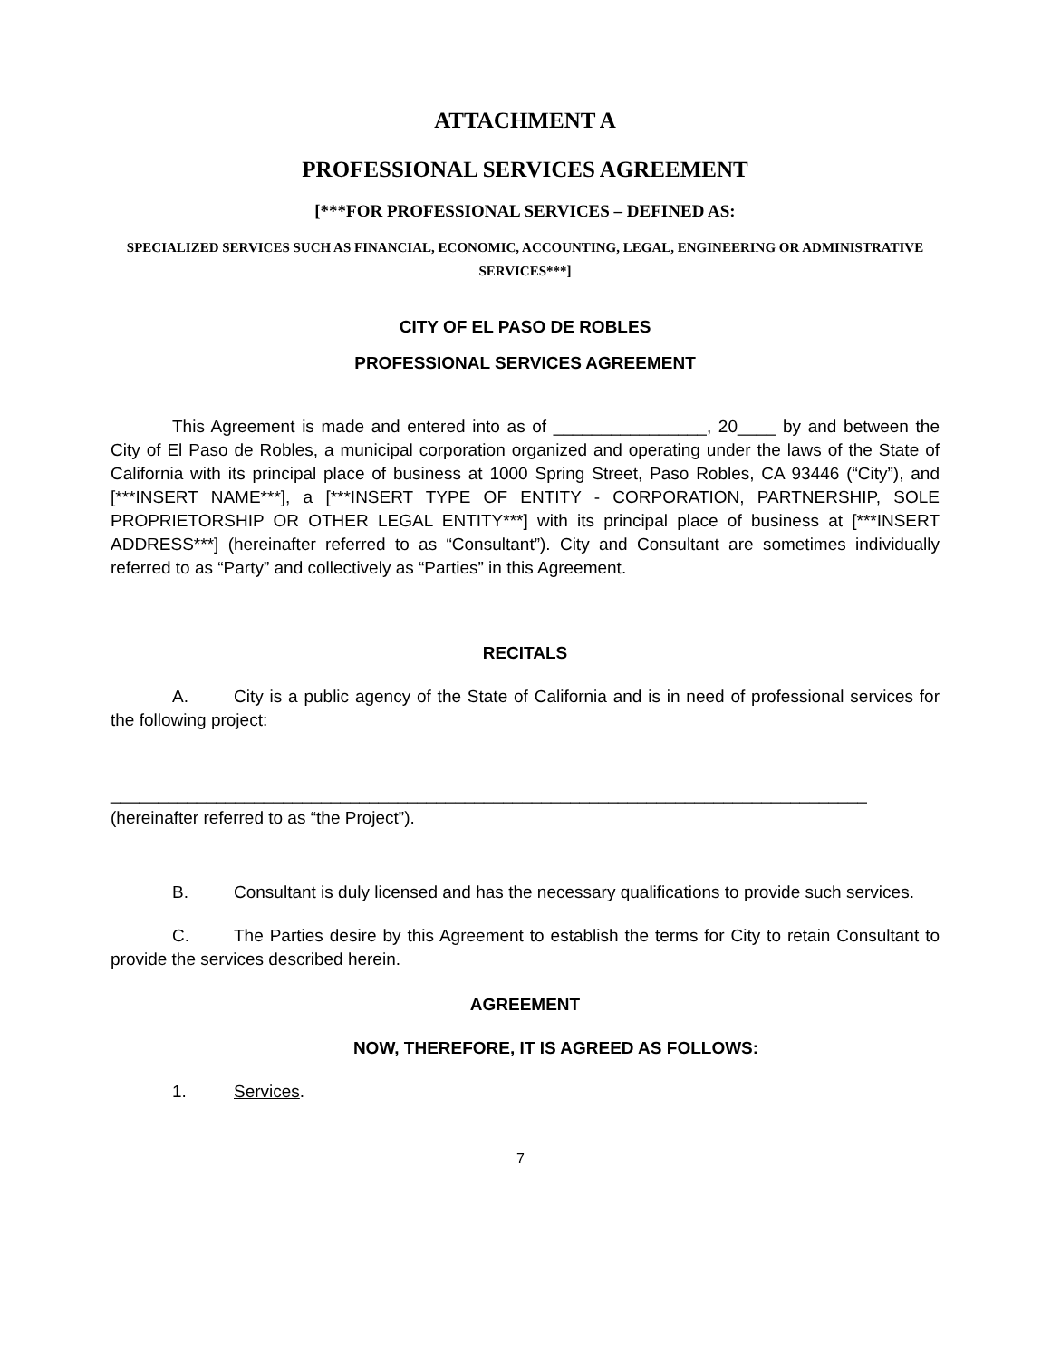ATTACHMENT A
PROFESSIONAL SERVICES AGREEMENT
[***FOR PROFESSIONAL SERVICES – DEFINED AS:
SPECIALIZED SERVICES SUCH AS FINANCIAL, ECONOMIC, ACCOUNTING, LEGAL, ENGINEERING OR ADMINISTRATIVE SERVICES***]
CITY OF EL PASO DE ROBLES
PROFESSIONAL SERVICES AGREEMENT
This Agreement is made and entered into as of ________________, 20____ by and between the City of El Paso de Robles, a municipal corporation organized and operating under the laws of the State of California with its principal place of business at 1000 Spring Street, Paso Robles, CA 93446 (“City”), and [***INSERT NAME***], a [***INSERT TYPE OF ENTITY - CORPORATION, PARTNERSHIP, SOLE PROPRIETORSHIP OR OTHER LEGAL ENTITY***] with its principal place of business at [***INSERT ADDRESS***] (hereinafter referred to as “Consultant”). City and Consultant are sometimes individually referred to as “Party” and collectively as “Parties” in this Agreement.
RECITALS
A. City is a public agency of the State of California and is in need of professional services for the following project:
_______________________________________________________________________________
(hereinafter referred to as “the Project”).
B. Consultant is duly licensed and has the necessary qualifications to provide such services.
C. The Parties desire by this Agreement to establish the terms for City to retain Consultant to provide the services described herein.
AGREEMENT
NOW, THEREFORE, IT IS AGREED AS FOLLOWS:
1. Services.
7